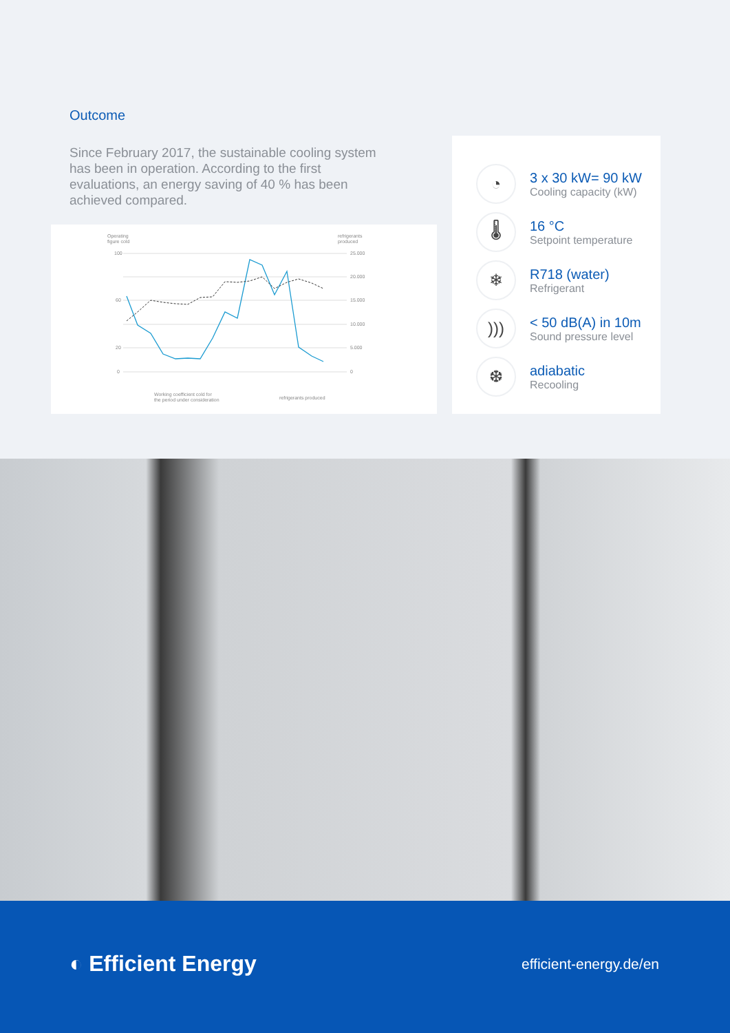Outcome
Since February 2017, the sustainable cooling system has been in operation. According to the first evaluations, an energy saving of 40 % has been achieved compared.
Operating
figure cold
refrigerants
produced
100
60
20
0
25.000
20.000
15.000
10.000
5.000
0
Working coefficient cold for
the period under consideration
refrigerants produced
◔
3 x 30 kW= 90 kW
Cooling capacity (kW)
🌡
16 °C
Setpoint temperature
❄
R718 (water)
Refrigerant
)))
< 50 dB(A) in 10m
Sound pressure level
❆
adiabatic
Recooling
◐ Efficient Energy efficient-energy.de/en